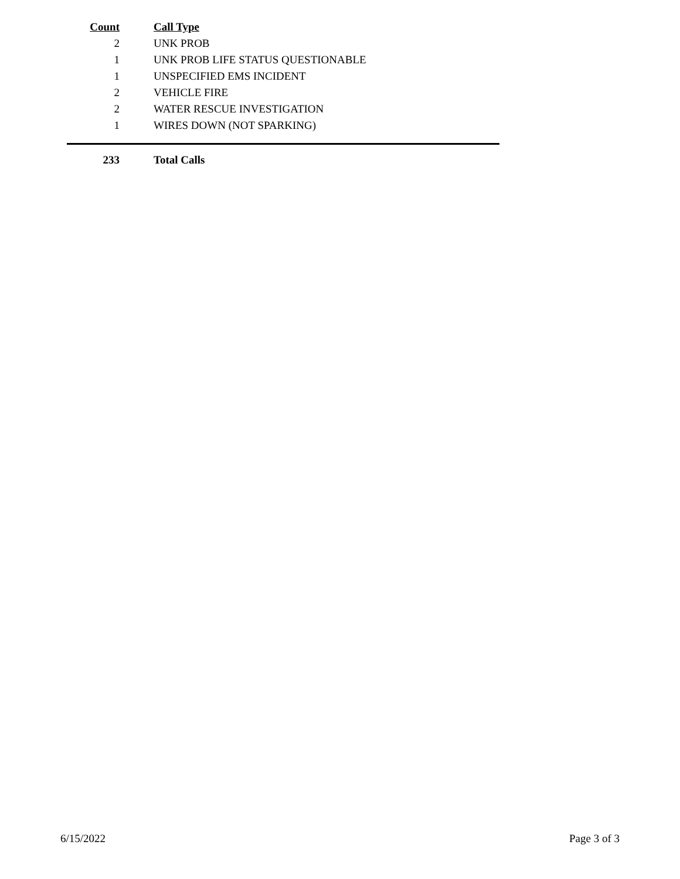| Count | Call Type |
| --- | --- |
| 2 | UNK PROB |
| 1 | UNK PROB LIFE STATUS QUESTIONABLE |
| 1 | UNSPECIFIED EMS INCIDENT |
| 2 | VEHICLE FIRE |
| 2 | WATER RESCUE INVESTIGATION |
| 1 | WIRES DOWN (NOT SPARKING) |
| 233 | Total Calls |
6/15/2022 Page 3 of 3